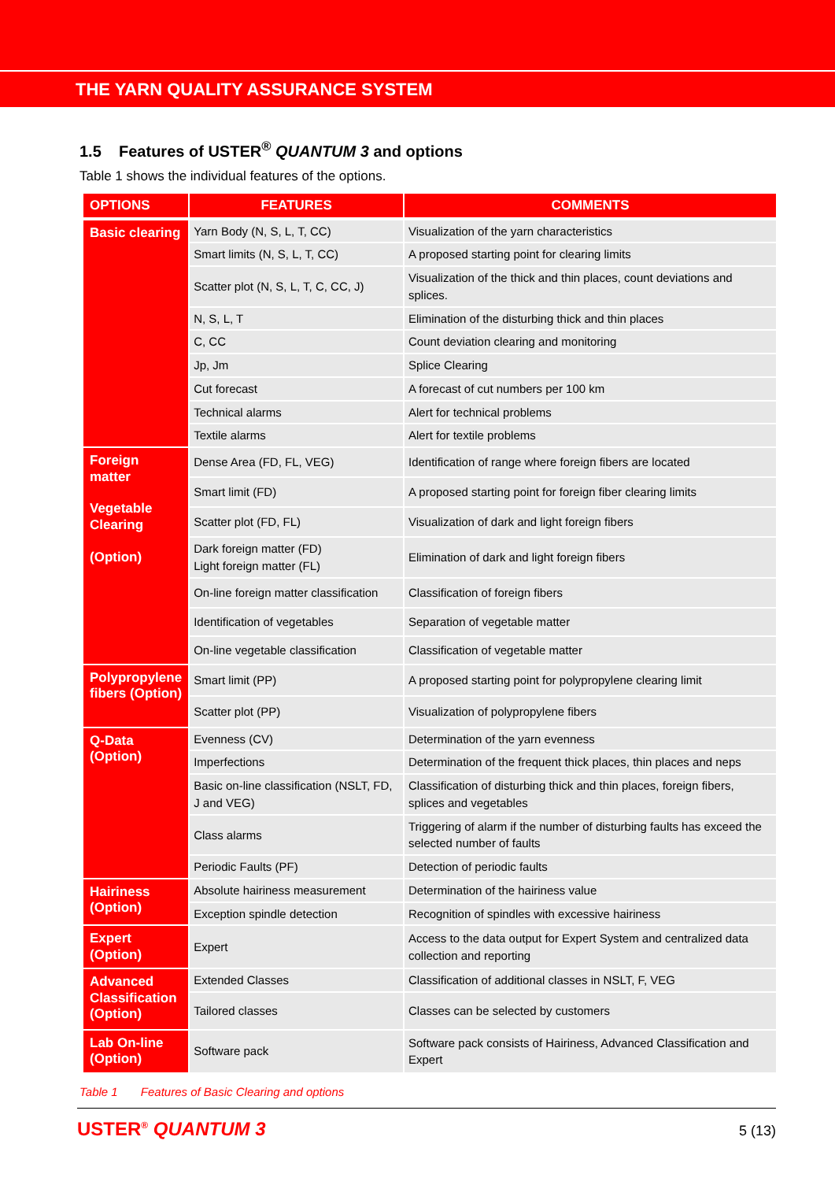THE YARN QUALITY ASSURANCE SYSTEM
1.5 Features of USTER<sup>®</sup> QUANTUM 3 and options
Table 1 shows the individual features of the options.
| OPTIONS | FEATURES | COMMENTS |
| --- | --- | --- |
| Basic clearing | Yarn Body (N, S, L, T, CC) | Visualization of the yarn characteristics |
| | Smart limits (N, S, L, T, CC) | A proposed starting point for clearing limits |
| | Scatter plot (N, S, L, T, C, CC, J) | Visualization of the thick and thin places, count deviations and splices. |
| | N, S, L, T | Elimination of the disturbing thick and thin places |
| | C, CC | Count deviation clearing and monitoring |
| | Jp, Jm | Splice Clearing |
| | Cut forecast | A forecast of cut numbers per 100 km |
| | Technical alarms | Alert for technical problems |
| | Textile alarms | Alert for textile problems |
| Foreign matter Vegetable Clearing (Option) | Dense Area (FD, FL, VEG) | Identification of range where foreign fibers are located |
| | Smart limit (FD) | A proposed starting point for foreign fiber clearing limits |
| | Scatter plot (FD, FL) | Visualization of dark and light foreign fibers |
| | Dark foreign matter (FD) Light foreign matter (FL) | Elimination of dark and light foreign fibers |
| | On-line foreign matter classification | Classification of foreign fibers |
| | Identification of vegetables | Separation of vegetable matter |
| | On-line vegetable classification | Classification of vegetable matter |
| Polypropylene fibers (Option) | Smart limit (PP) | A proposed starting point for polypropylene clearing limit |
| | Scatter plot (PP) | Visualization of polypropylene fibers |
| Q-Data (Option) | Evenness (CV) | Determination of the yarn evenness |
| | Imperfections | Determination of the frequent thick places, thin places and neps |
| | Basic on-line classification (NSLT, FD, J and VEG) | Classification of disturbing thick and thin places, foreign fibers, splices and vegetables |
| | Class alarms | Triggering of alarm if the number of disturbing faults has exceed the selected number of faults |
| | Periodic Faults (PF) | Detection of periodic faults |
| Hairiness (Option) | Absolute hairiness measurement | Determination of the hairiness value |
| | Exception spindle detection | Recognition of spindles with excessive hairiness |
| Expert (Option) | Expert | Access to the data output for Expert System and centralized data collection and reporting |
| Advanced Classification (Option) | Extended Classes | Classification of additional classes in NSLT, F, VEG |
| | Tailored classes | Classes can be selected by customers |
| Lab On-line (Option) | Software pack | Software pack consists of Hairiness, Advanced Classification and Expert |
Table 1 Features of Basic Clearing and options
USTER<sup>®</sup> QUANTUM 3 5 (13)